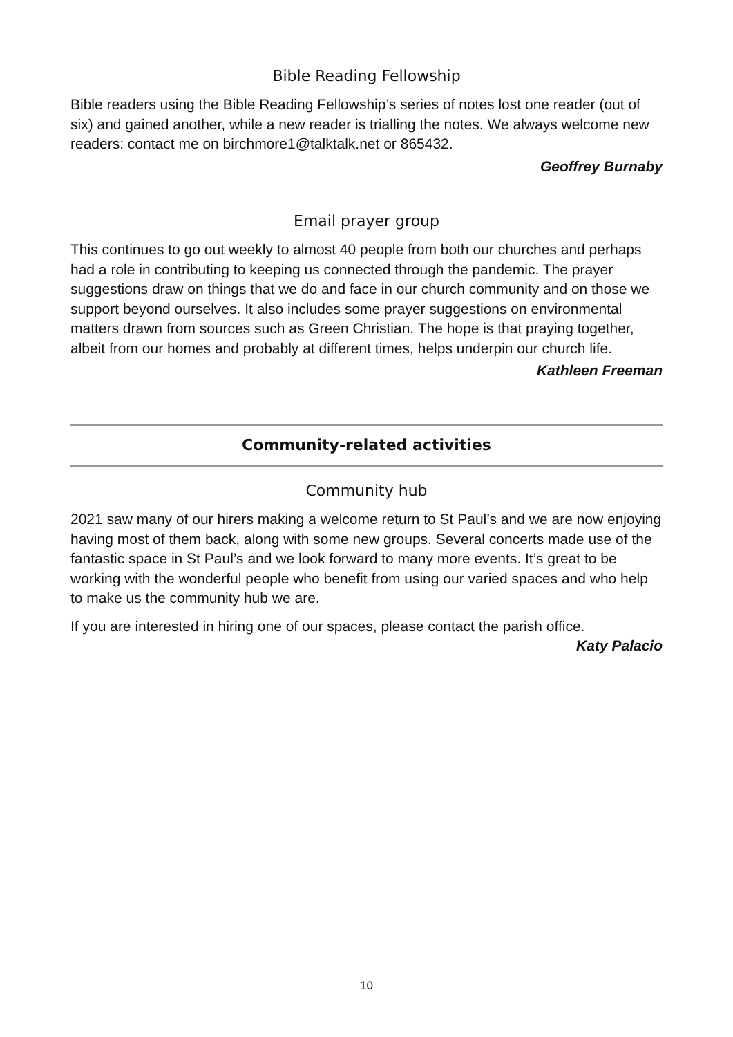Bible Reading Fellowship
Bible readers using the Bible Reading Fellowship’s series of notes lost one reader (out of six) and gained another, while a new reader is trialling the notes. We always welcome new readers: contact me on birchmore1@talktalk.net or 865432.
Geoffrey Burnaby
Email prayer group
This continues to go out weekly to almost 40 people from both our churches and perhaps had a role in contributing to keeping us connected through the pandemic. The prayer suggestions draw on things that we do and face in our church community and on those we support beyond ourselves. It also includes some prayer suggestions on environmental matters drawn from sources such as Green Christian. The hope is that praying together, albeit from our homes and probably at different times, helps underpin our church life.
Kathleen Freeman
Community-related activities
Community hub
2021 saw many of our hirers making a welcome return to St Paul’s and we are now enjoying having most of them back, along with some new groups. Several concerts made use of the fantastic space in St Paul’s and we look forward to many more events. It’s great to be working with the wonderful people who benefit from using our varied spaces and who help to make us the community hub we are.
If you are interested in hiring one of our spaces, please contact the parish office.
Katy Palacio
10